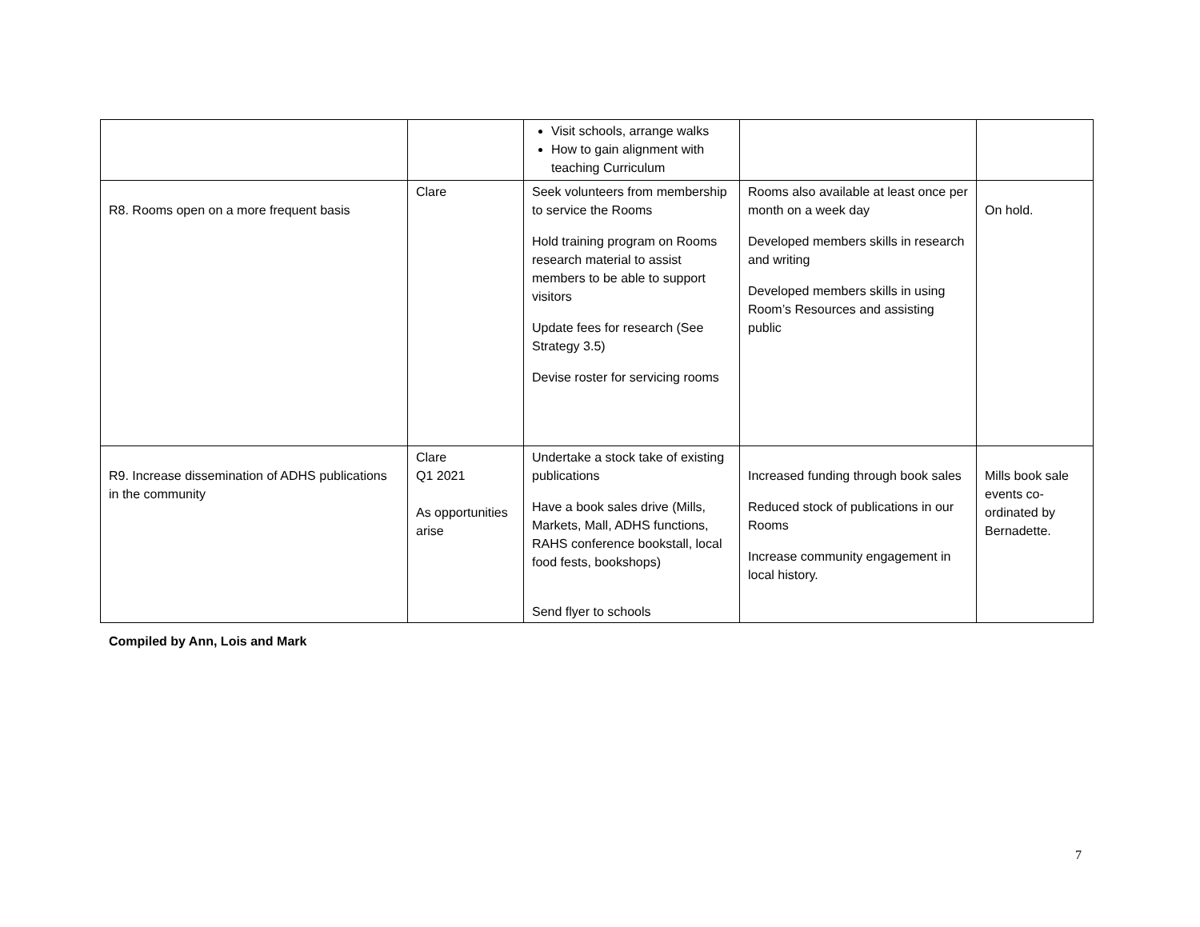| | | Visit schools, arrange walks How to gain alignment with teaching Curriculum | | |
| R8. Rooms open on a more frequent basis | Clare | Seek volunteers from membership to service the Rooms Hold training program on Rooms research material to assist members to be able to support visitors Update fees for research (See Strategy 3.5) Devise roster for servicing rooms | Rooms also available at least once per month on a week day Developed members skills in research and writing Developed members skills in using Room’s Resources and assisting public | On hold. |
| R9. Increase dissemination of ADHS publications in the community | Clare Q1 2021 As opportunities arise | Undertake a stock take of existing publications Have a book sales drive (Mills, Markets, Mall, ADHS functions, RAHS conference bookstall, local food fests, bookshops) Send flyer to schools | Increased funding through book sales Reduced stock of publications in our Rooms Increase community engagement in local history. | Mills book sale events co-ordinated by Bernadette. |
Compiled by Ann, Lois and Mark
7